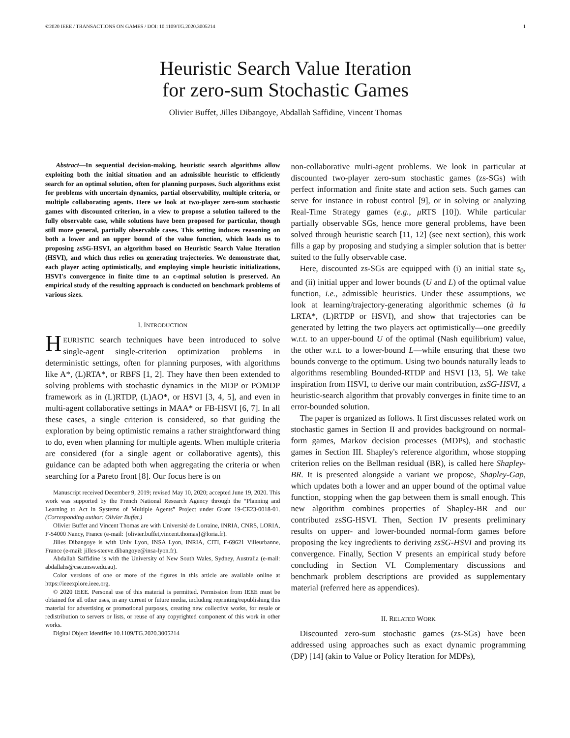©2020 IEEE / TRANSACTIONS ON GAMES / DOI: 10.1109/TG.2020.3005214 1
Heuristic Search Value Iteration
for zero-sum Stochastic Games
Olivier Buffet, Jilles Dibangoye, Abdallah Saffidine, Vincent Thomas
Abstract—In sequential decision-making, heuristic search algorithms allow exploiting both the initial situation and an admissible heuristic to efficiently search for an optimal solution, often for planning purposes. Such algorithms exist for problems with uncertain dynamics, partial observability, multiple criteria, or multiple collaborating agents. Here we look at two-player zero-sum stochastic games with discounted criterion, in a view to propose a solution tailored to the fully observable case, while solutions have been proposed for particular, though still more general, partially observable cases. This setting induces reasoning on both a lower and an upper bound of the value function, which leads us to proposing zsSG-HSVI, an algorithm based on Heuristic Search Value Iteration (HSVI), and which thus relies on generating trajectories. We demonstrate that, each player acting optimistically, and employing simple heuristic initializations, HSVI's convergence in finite time to an ϵ-optimal solution is preserved. An empirical study of the resulting approach is conducted on benchmark problems of various sizes.
I. INTRODUCTION
HEURISTIC search techniques have been introduced to solve single-agent single-criterion optimization problems in deterministic settings, often for planning purposes, with algorithms like A*, (L)RTA*, or RBFS [1, 2]. They have then been extended to solving problems with stochastic dynamics in the MDP or POMDP framework as in (L)RTDP, (L)AO*, or HSVI [3, 4, 5], and even in multi-agent collaborative settings in MAA* or FB-HSVI [6, 7]. In all these cases, a single criterion is considered, so that guiding the exploration by being optimistic remains a rather straightforward thing to do, even when planning for multiple agents. When multiple criteria are considered (for a single agent or collaborative agents), this guidance can be adapted both when aggregating the criteria or when searching for a Pareto front [8]. Our focus here is on
Manuscript received December 9, 2019; revised May 10, 2020; accepted June 19, 2020. This work was supported by the French National Research Agency through the “Planning and Learning to Act in Systems of Multiple Agents” Project under Grant 19-CE23-0018-01. (Corresponding author: Olivier Buffet.)
Olivier Buffet and Vincent Thomas are with Université de Lorraine, INRIA, CNRS, LORIA, F-54000 Nancy, France (e-mail: {olivier.buffet,vincent.thomas}@loria.fr).
Jilles Dibangoye is with Univ Lyon, INSA Lyon, INRIA, CITI, F-69621 Villeurbanne, France (e-mail: jilles-steeve.dibangoye@insa-lyon.fr).
Abdallah Saffidine is with the University of New South Wales, Sydney, Australia (e-mail: abdallahs@cse.unsw.edu.au).
Color versions of one or more of the figures in this article are available online at https://ieeexplore.ieee.org.
© 2020 IEEE. Personal use of this material is permitted. Permission from IEEE must be obtained for all other uses, in any current or future media, including reprinting/republishing this material for advertising or promotional purposes, creating new collective works, for resale or redistribution to servers or lists, or reuse of any copyrighted component of this work in other works.
Digital Object Identifier 10.1109/TG.2020.3005214
non-collaborative multi-agent problems. We look in particular at discounted two-player zero-sum stochastic games (zs-SGs) with perfect information and finite state and action sets. Such games can serve for instance in robust control [9], or in solving or analyzing Real-Time Strategy games (e.g., μ RTS [10]). While particular partially observable SGs, hence more general problems, have been solved through heuristic search [11, 12] (see next section), this work fills a gap by proposing and studying a simpler solution that is better suited to the fully observable case.
Here, discounted zs-SGs are equipped with (i) an initial state s<sub>0</sub>, and (ii) initial upper and lower bounds (U and L) of the optimal value function, i.e., admissible heuristics. Under these assumptions, we look at learning/trajectory-generating algorithmic schemes (à la LRTA*, (L)RTDP or HSVI), and show that trajectories can be generated by letting the two players act optimistically—one greedily w.r.t. to an upper-bound U of the optimal (Nash equilibrium) value, the other w.r.t. to a lower-bound L—while ensuring that these two bounds converge to the optimum. Using two bounds naturally leads to algorithms resembling Bounded-RTDP and HSVI [13, 5]. We take inspiration from HSVI, to derive our main contribution, zsSG-HSVI, a heuristic-search algorithm that provably converges in finite time to an error-bounded solution.
The paper is organized as follows. It first discusses related work on stochastic games in Section II and provides background on normal-form games, Markov decision processes (MDPs), and stochastic games in Section III. Shapley's reference algorithm, whose stopping criterion relies on the Bellman residual (BR), is called here Shapley-BR. It is presented alongside a variant we propose, Shapley-Gap, which updates both a lower and an upper bound of the optimal value function, stopping when the gap between them is small enough. This new algorithm combines properties of Shapley-BR and our contributed zsSG-HSVI. Then, Section IV presents preliminary results on upper- and lower-bounded normal-form games before proposing the key ingredients to deriving zsSG-HSVI and proving its convergence. Finally, Section V presents an empirical study before concluding in Section VI. Complementary discussions and benchmark problem descriptions are provided as supplementary material (referred here as appendices).
II. RELATED WORK
Discounted zero-sum stochastic games (zs-SGs) have been addressed using approaches such as exact dynamic programming (DP) [14] (akin to Value or Policy Iteration for MDPs),